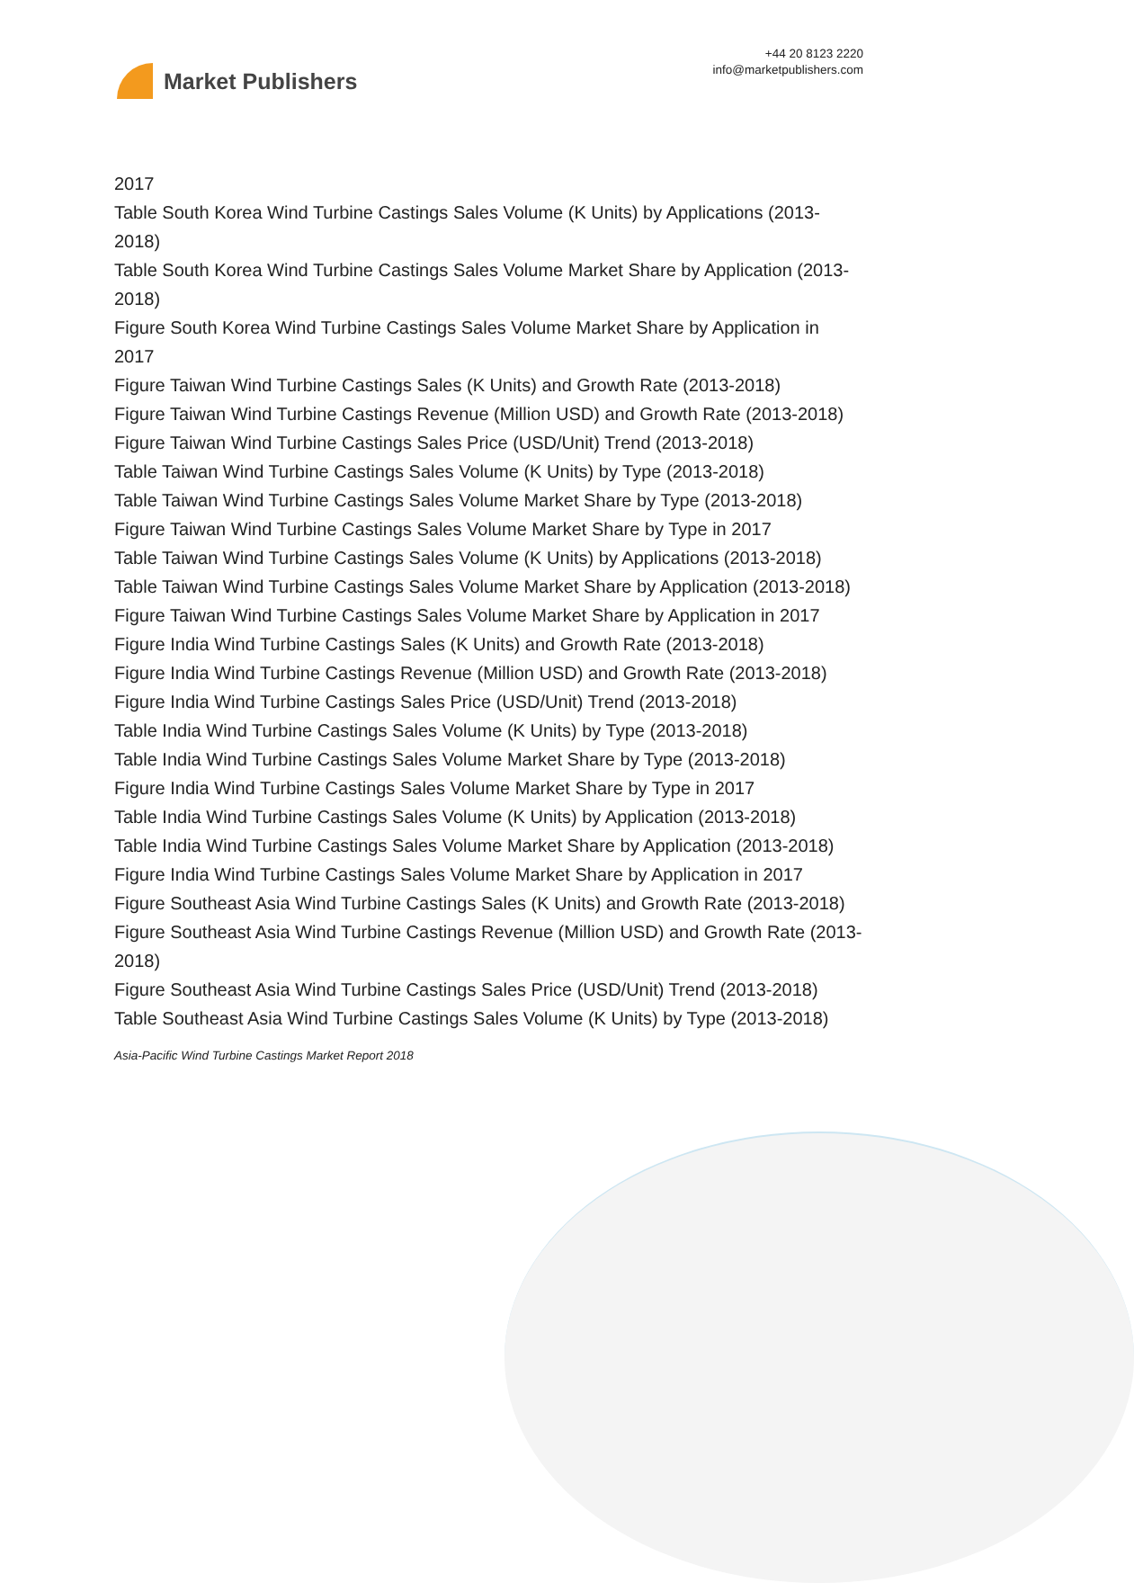Market Publishers
+44 20 8123 2220
info@marketpublishers.com
2017
Table South Korea Wind Turbine Castings Sales Volume (K Units) by Applications (2013-2018)
Table South Korea Wind Turbine Castings Sales Volume Market Share by Application (2013-2018)
Figure South Korea Wind Turbine Castings Sales Volume Market Share by Application in 2017
Figure Taiwan Wind Turbine Castings Sales (K Units) and Growth Rate (2013-2018)
Figure Taiwan Wind Turbine Castings Revenue (Million USD) and Growth Rate (2013-2018)
Figure Taiwan Wind Turbine Castings Sales Price (USD/Unit) Trend (2013-2018)
Table Taiwan Wind Turbine Castings Sales Volume (K Units) by Type (2013-2018)
Table Taiwan Wind Turbine Castings Sales Volume Market Share by Type (2013-2018)
Figure Taiwan Wind Turbine Castings Sales Volume Market Share by Type in 2017
Table Taiwan Wind Turbine Castings Sales Volume (K Units) by Applications (2013-2018)
Table Taiwan Wind Turbine Castings Sales Volume Market Share by Application (2013-2018)
Figure Taiwan Wind Turbine Castings Sales Volume Market Share by Application in 2017
Figure India Wind Turbine Castings Sales (K Units) and Growth Rate (2013-2018)
Figure India Wind Turbine Castings Revenue (Million USD) and Growth Rate (2013-2018)
Figure India Wind Turbine Castings Sales Price (USD/Unit) Trend (2013-2018)
Table India Wind Turbine Castings Sales Volume (K Units) by Type (2013-2018)
Table India Wind Turbine Castings Sales Volume Market Share by Type (2013-2018)
Figure India Wind Turbine Castings Sales Volume Market Share by Type in 2017
Table India Wind Turbine Castings Sales Volume (K Units) by Application (2013-2018)
Table India Wind Turbine Castings Sales Volume Market Share by Application (2013-2018)
Figure India Wind Turbine Castings Sales Volume Market Share by Application in 2017
Figure Southeast Asia Wind Turbine Castings Sales (K Units) and Growth Rate (2013-2018)
Figure Southeast Asia Wind Turbine Castings Revenue (Million USD) and Growth Rate (2013-2018)
Figure Southeast Asia Wind Turbine Castings Sales Price (USD/Unit) Trend (2013-2018)
Table Southeast Asia Wind Turbine Castings Sales Volume (K Units) by Type (2013-2018)
Asia-Pacific Wind Turbine Castings Market Report 2018